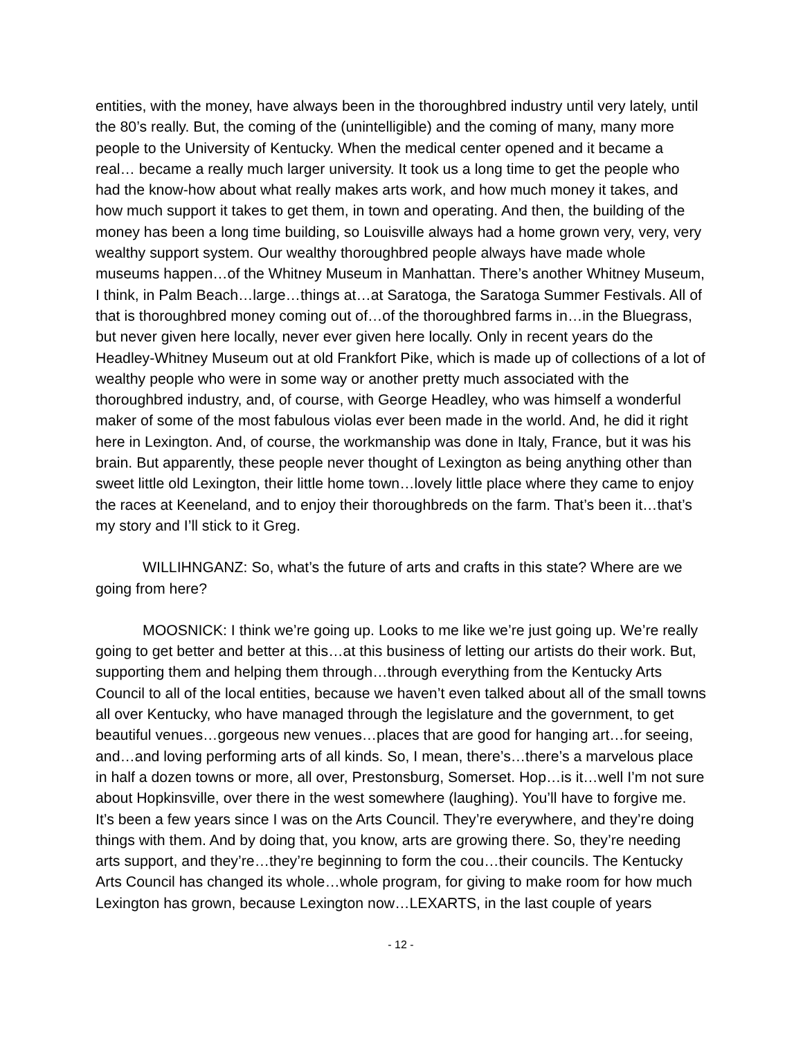entities, with the money, have always been in the thoroughbred industry until very lately, until the 80’s really. But, the coming of the (unintelligible) and the coming of many, many more people to the University of Kentucky. When the medical center opened and it became a real… became a really much larger university. It took us a long time to get the people who had the know-how about what really makes arts work, and how much money it takes, and how much support it takes to get them, in town and operating. And then, the building of the money has been a long time building, so Louisville always had a home grown very, very, very wealthy support system. Our wealthy thoroughbred people always have made whole museums happen…of the Whitney Museum in Manhattan. There’s another Whitney Museum, I think, in Palm Beach…large…things at…at Saratoga, the Saratoga Summer Festivals. All of that is thoroughbred money coming out of…of the thoroughbred farms in…in the Bluegrass, but never given here locally, never ever given here locally. Only in recent years do the Headley-Whitney Museum out at old Frankfort Pike, which is made up of collections of a lot of wealthy people who were in some way or another pretty much associated with the thoroughbred industry, and, of course, with George Headley, who was himself a wonderful maker of some of the most fabulous violas ever been made in the world. And, he did it right here in Lexington. And, of course, the workmanship was done in Italy, France, but it was his brain. But apparently, these people never thought of Lexington as being anything other than sweet little old Lexington, their little home town…lovely little place where they came to enjoy the races at Keeneland, and to enjoy their thoroughbreds on the farm. That’s been it…that’s my story and I’ll stick to it Greg.
WILLIHNGANZ: So, what’s the future of arts and crafts in this state? Where are we going from here?
MOOSNICK: I think we’re going up. Looks to me like we’re just going up. We’re really going to get better and better at this…at this business of letting our artists do their work. But, supporting them and helping them through…through everything from the Kentucky Arts Council to all of the local entities, because we haven’t even talked about all of the small towns all over Kentucky, who have managed through the legislature and the government, to get beautiful venues…gorgeous new venues…places that are good for hanging art…for seeing, and…and loving performing arts of all kinds. So, I mean, there’s…there’s a marvelous place in half a dozen towns or more, all over, Prestonsburg, Somerset. Hop…is it…well I’m not sure about Hopkinsville, over there in the west somewhere (laughing). You’ll have to forgive me. It’s been a few years since I was on the Arts Council. They’re everywhere, and they’re doing things with them. And by doing that, you know, arts are growing there. So, they’re needing arts support, and they’re…they’re beginning to form the cou…their councils. The Kentucky Arts Council has changed its whole…whole program, for giving to make room for how much Lexington has grown, because Lexington now…LEXARTS, in the last couple of years
- 12 -